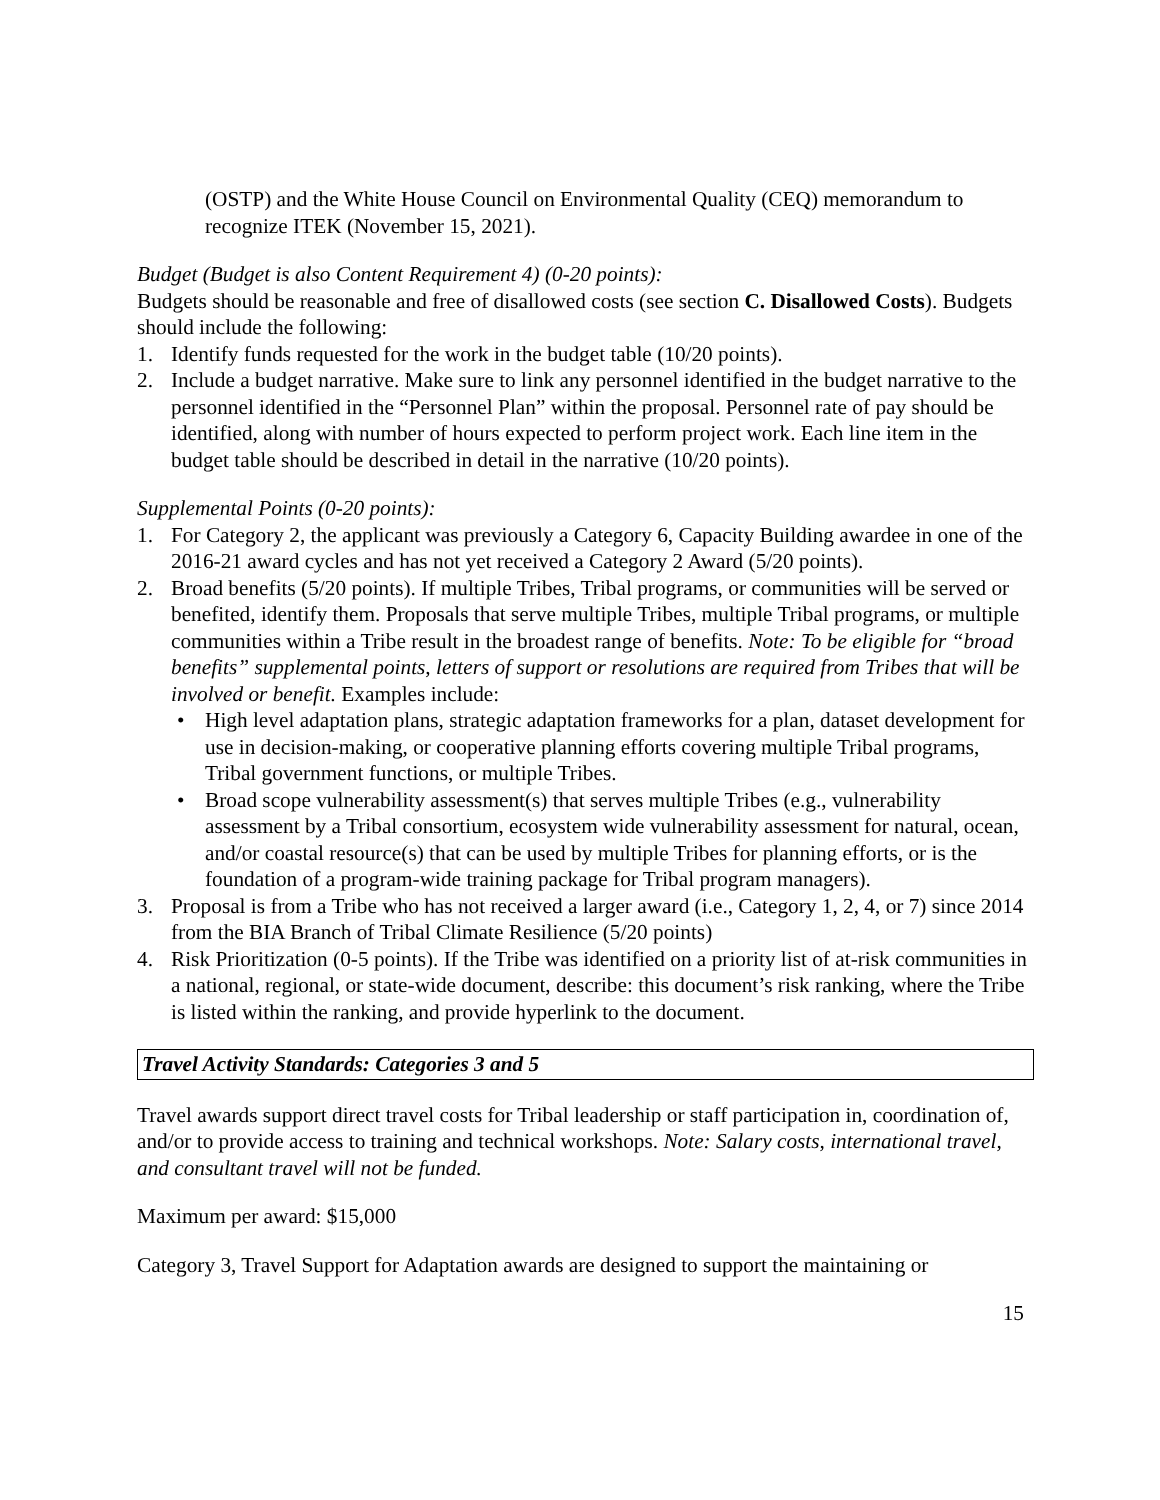(OSTP) and the White House Council on Environmental Quality (CEQ) memorandum to recognize ITEK (November 15, 2021).
Budget (Budget is also Content Requirement 4) (0-20 points):
Budgets should be reasonable and free of disallowed costs (see section C. Disallowed Costs). Budgets should include the following:
1. Identify funds requested for the work in the budget table (10/20 points).
2. Include a budget narrative. Make sure to link any personnel identified in the budget narrative to the personnel identified in the “Personnel Plan” within the proposal. Personnel rate of pay should be identified, along with number of hours expected to perform project work. Each line item in the budget table should be described in detail in the narrative (10/20 points).
Supplemental Points (0-20 points):
1. For Category 2, the applicant was previously a Category 6, Capacity Building awardee in one of the 2016-21 award cycles and has not yet received a Category 2 Award (5/20 points).
2. Broad benefits (5/20 points). If multiple Tribes, Tribal programs, or communities will be served or benefited, identify them. Proposals that serve multiple Tribes, multiple Tribal programs, or multiple communities within a Tribe result in the broadest range of benefits. Note: To be eligible for “broad benefits” supplemental points, letters of support or resolutions are required from Tribes that will be involved or benefit. Examples include:
• High level adaptation plans, strategic adaptation frameworks for a plan, dataset development for use in decision-making, or cooperative planning efforts covering multiple Tribal programs, Tribal government functions, or multiple Tribes.
• Broad scope vulnerability assessment(s) that serves multiple Tribes (e.g., vulnerability assessment by a Tribal consortium, ecosystem wide vulnerability assessment for natural, ocean, and/or coastal resource(s) that can be used by multiple Tribes for planning efforts, or is the foundation of a program-wide training package for Tribal program managers).
3. Proposal is from a Tribe who has not received a larger award (i.e., Category 1, 2, 4, or 7) since 2014 from the BIA Branch of Tribal Climate Resilience (5/20 points)
4. Risk Prioritization (0-5 points). If the Tribe was identified on a priority list of at-risk communities in a national, regional, or state-wide document, describe: this document’s risk ranking, where the Tribe is listed within the ranking, and provide hyperlink to the document.
Travel Activity Standards: Categories 3 and 5
Travel awards support direct travel costs for Tribal leadership or staff participation in, coordination of, and/or to provide access to training and technical workshops. Note: Salary costs, international travel, and consultant travel will not be funded.
Maximum per award: $15,000
Category 3, Travel Support for Adaptation awards are designed to support the maintaining or
15